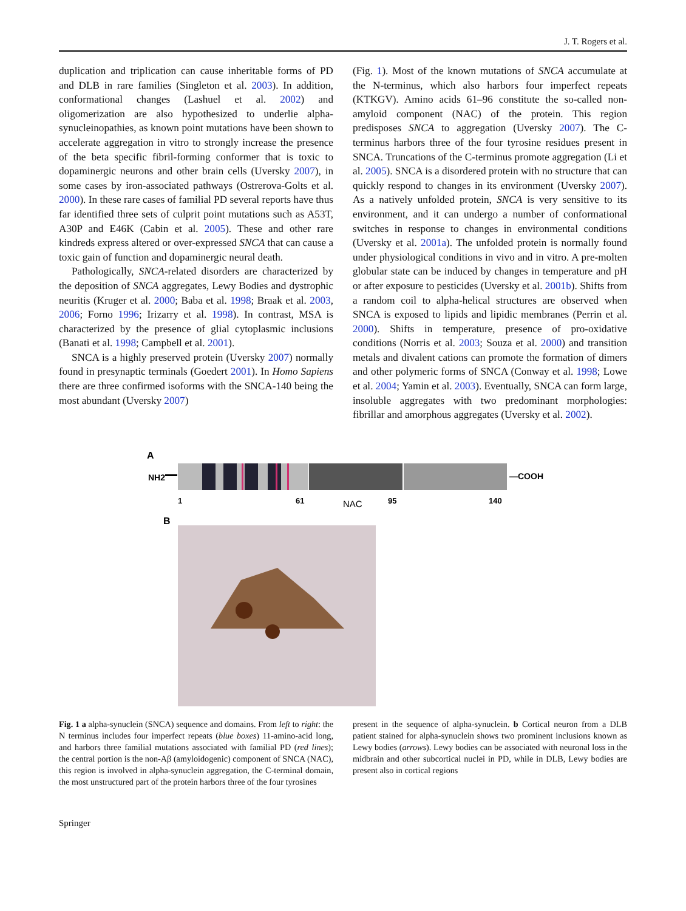J. T. Rogers et al.
duplication and triplication can cause inheritable forms of PD and DLB in rare families (Singleton et al. 2003). In addition, conformational changes (Lashuel et al. 2002) and oligomerization are also hypothesized to underlie alpha-synucleinopathies, as known point mutations have been shown to accelerate aggregation in vitro to strongly increase the presence of the beta specific fibril-forming conformer that is toxic to dopaminergic neurons and other brain cells (Uversky 2007), in some cases by iron-associated pathways (Ostrerova-Golts et al. 2000). In these rare cases of familial PD several reports have thus far identified three sets of culprit point mutations such as A53T, A30P and E46K (Cabin et al. 2005). These and other rare kindreds express altered or over-expressed SNCA that can cause a toxic gain of function and dopaminergic neural death.
Pathologically, SNCA-related disorders are characterized by the deposition of SNCA aggregates, Lewy Bodies and dystrophic neuritis (Kruger et al. 2000; Baba et al. 1998; Braak et al. 2003, 2006; Forno 1996; Irizarry et al. 1998). In contrast, MSA is characterized by the presence of glial cytoplasmic inclusions (Banati et al. 1998; Campbell et al. 2001).
SNCA is a highly preserved protein (Uversky 2007) normally found in presynaptic terminals (Goedert 2001). In Homo Sapiens there are three confirmed isoforms with the SNCA-140 being the most abundant (Uversky 2007)
(Fig. 1). Most of the known mutations of SNCA accumulate at the N-terminus, which also harbors four imperfect repeats (KTKGV). Amino acids 61–96 constitute the so-called non-amyloid component (NAC) of the protein. This region predisposes SNCA to aggregation (Uversky 2007). The C-terminus harbors three of the four tyrosine residues present in SNCA. Truncations of the C-terminus promote aggregation (Li et al. 2005). SNCA is a disordered protein with no structure that can quickly respond to changes in its environment (Uversky 2007). As a natively unfolded protein, SNCA is very sensitive to its environment, and it can undergo a number of conformational switches in response to changes in environmental conditions (Uversky et al. 2001a). The unfolded protein is normally found under physiological conditions in vivo and in vitro. A pre-molten globular state can be induced by changes in temperature and pH or after exposure to pesticides (Uversky et al. 2001b). Shifts from a random coil to alpha-helical structures are observed when SNCA is exposed to lipids and lipidic membranes (Perrin et al. 2000). Shifts in temperature, presence of pro-oxidative conditions (Norris et al. 2003; Souza et al. 2000) and transition metals and divalent cations can promote the formation of dimers and other polymeric forms of SNCA (Conway et al. 1998; Lowe et al. 2004; Yamin et al. 2003). Eventually, SNCA can form large, insoluble aggregates with two predominant morphologies: fibrillar and amorphous aggregates (Uversky et al. 2002).
A
NH2
—COOH
1
61
NAC
95
140
B
Fig. 1 a alpha-synuclein (SNCA) sequence and domains. From left to right: the N terminus includes four imperfect repeats (blue boxes) 11-amino-acid long, and harbors three familial mutations associated with familial PD (red lines); the central portion is the non-Aβ (amyloidogenic) component of SNCA (NAC), this region is involved in alpha-synuclein aggregation, the C-terminal domain, the most unstructured part of the protein harbors three of the four tyrosines
present in the sequence of alpha-synuclein. b Cortical neuron from a DLB patient stained for alpha-synuclein shows two prominent inclusions known as Lewy bodies (arrows). Lewy bodies can be associated with neuronal loss in the midbrain and other subcortical nuclei in PD, while in DLB, Lewy bodies are present also in cortical regions
Springer